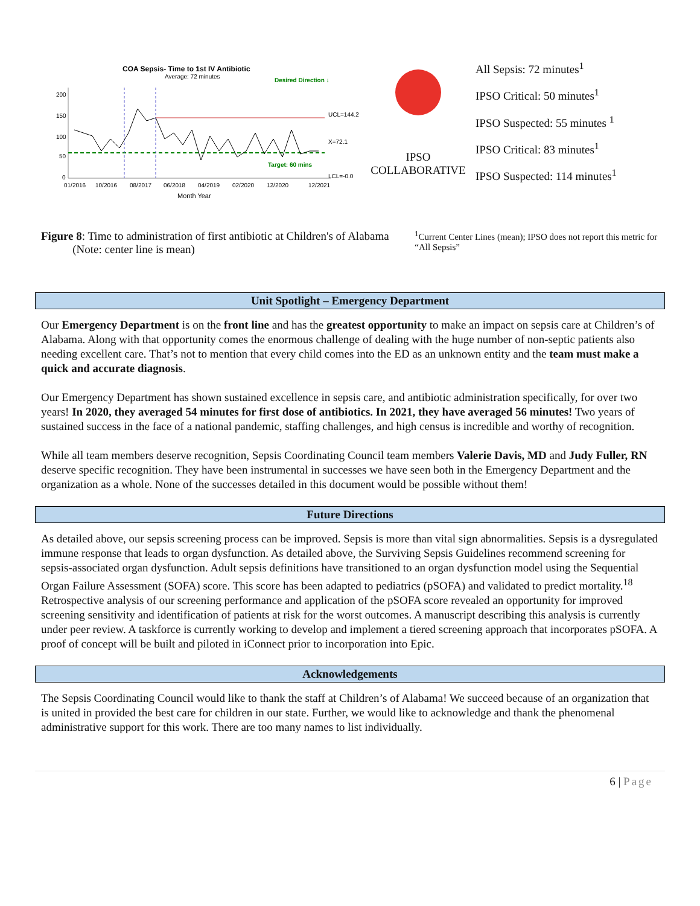COA Sepsis- Time to 1st IV Antibiotic
Average: 72 minutes
Desired Direction ↓
200
150
100
50
0
Target: 60 mins
UCL=144.2
X=72.1
LCL=-0.0
01/2016
10/2016
08/2017
06/2018
04/2019
02/2020
12/2020
12/2021
Month Year
IPSO
COLLABORATIVE
All Sepsis: 72 minutes<sup>1</sup>
IPSO Critical: 50 minutes<sup>1</sup>
IPSO Suspected: 55 minutes <sup>1</sup>
IPSO Critical: 83 minutes<sup>1</sup>
IPSO Suspected: 114 minutes<sup>1</sup>
Figure 8: Time to administration of first antibiotic at Children's of Alabama
(Note: center line is mean)
<sup>1</sup> Current Center Lines (mean); IPSO does not report this metric for “All Sepsis”
Unit Spotlight – Emergency Department
Our Emergency Department is on the front line and has the greatest opportunity to make an impact on sepsis care at Children’s of Alabama. Along with that opportunity comes the enormous challenge of dealing with the huge number of non-septic patients also needing excellent care. That’s not to mention that every child comes into the ED as an unknown entity and the team must make a quick and accurate diagnosis.
Our Emergency Department has shown sustained excellence in sepsis care, and antibiotic administration specifically, for over two years! In 2020, they averaged 54 minutes for first dose of antibiotics. In 2021, they have averaged 56 minutes! Two years of sustained success in the face of a national pandemic, staffing challenges, and high census is incredible and worthy of recognition.
While all team members deserve recognition, Sepsis Coordinating Council team members Valerie Davis, MD and Judy Fuller, RN deserve specific recognition. They have been instrumental in successes we have seen both in the Emergency Department and the organization as a whole. None of the successes detailed in this document would be possible without them!
Future Directions
As detailed above, our sepsis screening process can be improved. Sepsis is more than vital sign abnormalities. Sepsis is a dysregulated immune response that leads to organ dysfunction. As detailed above, the Surviving Sepsis Guidelines recommend screening for sepsis-associated organ dysfunction. Adult sepsis definitions have transitioned to an organ dysfunction model using the Sequential Organ Failure Assessment (SOFA) score. This score has been adapted to pediatrics (pSOFA) and validated to predict mortality.<sup>18</sup> Retrospective analysis of our screening performance and application of the pSOFA score revealed an opportunity for improved screening sensitivity and identification of patients at risk for the worst outcomes. A manuscript describing this analysis is currently under peer review. A taskforce is currently working to develop and implement a tiered screening approach that incorporates pSOFA. A proof of concept will be built and piloted in iConnect prior to incorporation into Epic.
Acknowledgements
The Sepsis Coordinating Council would like to thank the staff at Children’s of Alabama! We succeed because of an organization that is united in provided the best care for children in our state. Further, we would like to acknowledge and thank the phenomenal administrative support for this work. There are too many names to list individually.
6 | Page